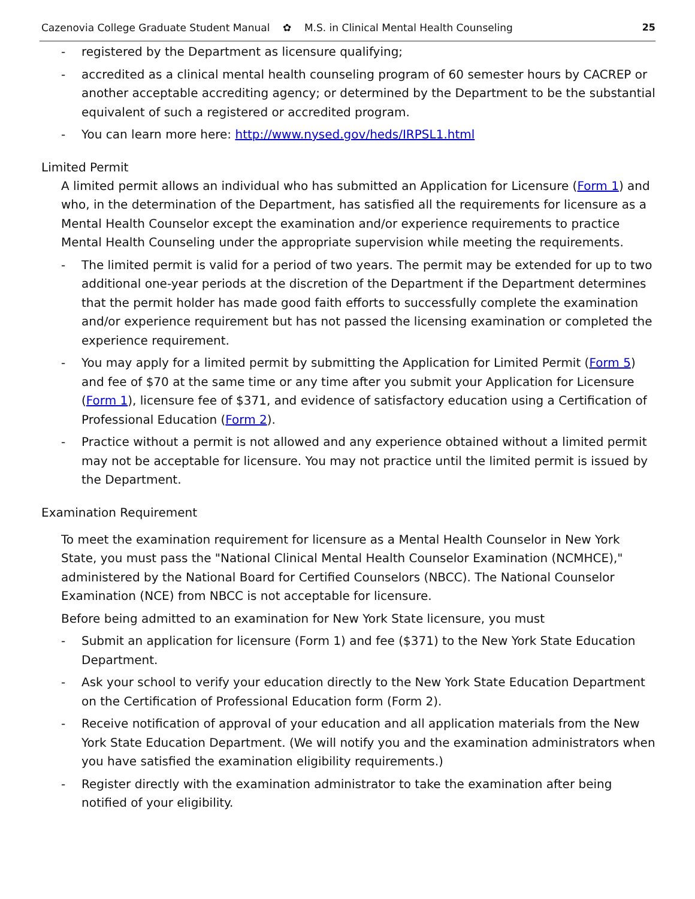Cazenovia College Graduate Student Manual ✿ M.S. in Clinical Mental Health Counseling 25
- registered by the Department as licensure qualifying;
- accredited as a clinical mental health counseling program of 60 semester hours by CACREP or another acceptable accrediting agency; or determined by the Department to be the substantial equivalent of such a registered or accredited program.
- You can learn more here: http://www.nysed.gov/heds/IRPSL1.html
Limited Permit
A limited permit allows an individual who has submitted an Application for Licensure (Form 1) and who, in the determination of the Department, has satisfied all the requirements for licensure as a Mental Health Counselor except the examination and/or experience requirements to practice Mental Health Counseling under the appropriate supervision while meeting the requirements.
- The limited permit is valid for a period of two years. The permit may be extended for up to two additional one-year periods at the discretion of the Department if the Department determines that the permit holder has made good faith efforts to successfully complete the examination and/or experience requirement but has not passed the licensing examination or completed the experience requirement.
- You may apply for a limited permit by submitting the Application for Limited Permit (Form 5) and fee of $70 at the same time or any time after you submit your Application for Licensure (Form 1), licensure fee of $371, and evidence of satisfactory education using a Certification of Professional Education (Form 2).
- Practice without a permit is not allowed and any experience obtained without a limited permit may not be acceptable for licensure. You may not practice until the limited permit is issued by the Department.
Examination Requirement
To meet the examination requirement for licensure as a Mental Health Counselor in New York State, you must pass the "National Clinical Mental Health Counselor Examination (NCMHCE)," administered by the National Board for Certified Counselors (NBCC). The National Counselor Examination (NCE) from NBCC is not acceptable for licensure.
Before being admitted to an examination for New York State licensure, you must
- Submit an application for licensure (Form 1) and fee ($371) to the New York State Education Department.
- Ask your school to verify your education directly to the New York State Education Department on the Certification of Professional Education form (Form 2).
- Receive notification of approval of your education and all application materials from the New York State Education Department. (We will notify you and the examination administrators when you have satisfied the examination eligibility requirements.)
- Register directly with the examination administrator to take the examination after being notified of your eligibility.